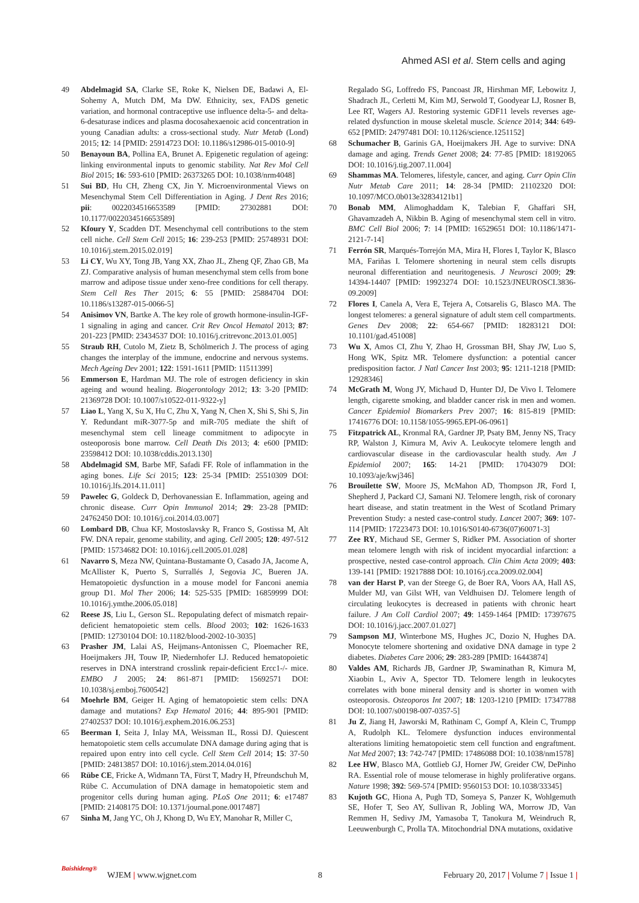Ahmed ASI et al. Stem cells and aging
49 Abdelmagid SA, Clarke SE, Roke K, Nielsen DE, Badawi A, El-Sohemy A, Mutch DM, Ma DW. Ethnicity, sex, FADS genetic variation, and hormonal contraceptive use influence delta-5- and delta-6-desaturase indices and plasma docosahexaenoic acid concentration in young Canadian adults: a cross-sectional study. Nutr Metab (Lond) 2015; 12: 14 [PMID: 25914723 DOI: 10.1186/s12986-015-0010-9]
50 Benayoun BA, Pollina EA, Brunet A. Epigenetic regulation of ageing: linking environmental inputs to genomic stability. Nat Rev Mol Cell Biol 2015; 16: 593-610 [PMID: 26373265 DOI: 10.1038/nrm4048]
51 Sui BD, Hu CH, Zheng CX, Jin Y. Microenvironmental Views on Mesenchymal Stem Cell Differentiation in Aging. J Dent Res 2016; pii: 0022034516653589 [PMID: 27302881 DOI: 10.1177/0022034516653589]
52 Kfoury Y, Scadden DT. Mesenchymal cell contributions to the stem cell niche. Cell Stem Cell 2015; 16: 239-253 [PMID: 25748931 DOI: 10.1016/j.stem.2015.02.019]
53 Li CY, Wu XY, Tong JB, Yang XX, Zhao JL, Zheng QF, Zhao GB, Ma ZJ. Comparative analysis of human mesenchymal stem cells from bone marrow and adipose tissue under xeno-free conditions for cell therapy. Stem Cell Res Ther 2015; 6: 55 [PMID: 25884704 DOI: 10.1186/s13287-015-0066-5]
54 Anisimov VN, Bartke A. The key role of growth hormone-insulin-IGF-1 signaling in aging and cancer. Crit Rev Oncol Hematol 2013; 87: 201-223 [PMID: 23434537 DOI: 10.1016/j.critrevonc.2013.01.005]
55 Straub RH, Cutolo M, Zietz B, Schölmerich J. The process of aging changes the interplay of the immune, endocrine and nervous systems. Mech Ageing Dev 2001; 122: 1591-1611 [PMID: 11511399]
56 Emmerson E, Hardman MJ. The role of estrogen deficiency in skin ageing and wound healing. Biogerontology 2012; 13: 3-20 [PMID: 21369728 DOI: 10.1007/s10522-011-9322-y]
57 Liao L, Yang X, Su X, Hu C, Zhu X, Yang N, Chen X, Shi S, Shi S, Jin Y. Redundant miR-3077-5p and miR-705 mediate the shift of mesenchymal stem cell lineage commitment to adipocyte in osteoporosis bone marrow. Cell Death Dis 2013; 4: e600 [PMID: 23598412 DOI: 10.1038/cddis.2013.130]
58 Abdelmagid SM, Barbe MF, Safadi FF. Role of inflammation in the aging bones. Life Sci 2015; 123: 25-34 [PMID: 25510309 DOI: 10.1016/j.lfs.2014.11.011]
59 Pawelec G, Goldeck D, Derhovanessian E. Inflammation, ageing and chronic disease. Curr Opin Immunol 2014; 29: 23-28 [PMID: 24762450 DOI: 10.1016/j.coi.2014.03.007]
60 Lombard DB, Chua KF, Mostoslavsky R, Franco S, Gostissa M, Alt FW. DNA repair, genome stability, and aging. Cell 2005; 120: 497-512 [PMID: 15734682 DOI: 10.1016/j.cell.2005.01.028]
61 Navarro S, Meza NW, Quintana-Bustamante O, Casado JA, Jacome A, McAllister K, Puerto S, Surrallés J, Segovia JC, Bueren JA. Hematopoietic dysfunction in a mouse model for Fanconi anemia group D1. Mol Ther 2006; 14: 525-535 [PMID: 16859999 DOI: 10.1016/j.ymthe.2006.05.018]
62 Reese JS, Liu L, Gerson SL. Repopulating defect of mismatch repair-deficient hematopoietic stem cells. Blood 2003; 102: 1626-1633 [PMID: 12730104 DOI: 10.1182/blood-2002-10-3035]
63 Prasher JM, Lalai AS, Heijmans-Antonissen C, Ploemacher RE, Hoeijmakers JH, Touw IP, Niedernhofer LJ. Reduced hematopoietic reserves in DNA interstrand crosslink repair-deficient Ercc1-/- mice. EMBO J 2005; 24: 861-871 [PMID: 15692571 DOI: 10.1038/sj.emboj.7600542]
64 Moehrle BM, Geiger H. Aging of hematopoietic stem cells: DNA damage and mutations? Exp Hematol 2016; 44: 895-901 [PMID: 27402537 DOI: 10.1016/j.exphem.2016.06.253]
65 Beerman I, Seita J, Inlay MA, Weissman IL, Rossi DJ. Quiescent hematopoietic stem cells accumulate DNA damage during aging that is repaired upon entry into cell cycle. Cell Stem Cell 2014; 15: 37-50 [PMID: 24813857 DOI: 10.1016/j.stem.2014.04.016]
66 Rübe CE, Fricke A, Widmann TA, Fürst T, Madry H, Pfreundschuh M, Rübe C. Accumulation of DNA damage in hematopoietic stem and progenitor cells during human aging. PLoS One 2011; 6: e17487 [PMID: 21408175 DOI: 10.1371/journal.pone.0017487]
67 Sinha M, Jang YC, Oh J, Khong D, Wu EY, Manohar R, Miller C,
Regalado SG, Loffredo FS, Pancoast JR, Hirshman MF, Lebowitz J, Shadrach JL, Cerletti M, Kim MJ, Serwold T, Goodyear LJ, Rosner B, Lee RT, Wagers AJ. Restoring systemic GDF11 levels reverses age-related dysfunction in mouse skeletal muscle. Science 2014; 344: 649-652 [PMID: 24797481 DOI: 10.1126/science.1251152]
68 Schumacher B, Garinis GA, Hoeijmakers JH. Age to survive: DNA damage and aging. Trends Genet 2008; 24: 77-85 [PMID: 18192065 DOI: 10.1016/j.tig.2007.11.004]
69 Shammas MA. Telomeres, lifestyle, cancer, and aging. Curr Opin Clin Nutr Metab Care 2011; 14: 28-34 [PMID: 21102320 DOI: 10.1097/MCO.0b013e32834121b1]
70 Bonab MM, Alimoghaddam K, Talebian F, Ghaffari SH, Ghavamzadeh A, Nikbin B. Aging of mesenchymal stem cell in vitro. BMC Cell Biol 2006; 7: 14 [PMID: 16529651 DOI: 10.1186/1471-2121-7-14]
71 Ferrón SR, Marqués-Torrejón MA, Mira H, Flores I, Taylor K, Blasco MA, Fariñas I. Telomere shortening in neural stem cells disrupts neuronal differentiation and neuritogenesis. J Neurosci 2009; 29: 14394-14407 [PMID: 19923274 DOI: 10.1523/JNEUROSCI.3836-09.2009]
72 Flores I, Canela A, Vera E, Tejera A, Cotsarelis G, Blasco MA. The longest telomeres: a general signature of adult stem cell compartments. Genes Dev 2008; 22: 654-667 [PMID: 18283121 DOI: 10.1101/gad.451008]
73 Wu X, Amos CI, Zhu Y, Zhao H, Grossman BH, Shay JW, Luo S, Hong WK, Spitz MR. Telomere dysfunction: a potential cancer predisposition factor. J Natl Cancer Inst 2003; 95: 1211-1218 [PMID: 12928346]
74 McGrath M, Wong JY, Michaud D, Hunter DJ, De Vivo I. Telomere length, cigarette smoking, and bladder cancer risk in men and women. Cancer Epidemiol Biomarkers Prev 2007; 16: 815-819 [PMID: 17416776 DOI: 10.1158/1055-9965.EPI-06-0961]
75 Fitzpatrick AL, Kronmal RA, Gardner JP, Psaty BM, Jenny NS, Tracy RP, Walston J, Kimura M, Aviv A. Leukocyte telomere length and cardiovascular disease in the cardiovascular health study. Am J Epidemiol 2007; 165: 14-21 [PMID: 17043079 DOI: 10.1093/aje/kwj346]
76 Brouilette SW, Moore JS, McMahon AD, Thompson JR, Ford I, Shepherd J, Packard CJ, Samani NJ. Telomere length, risk of coronary heart disease, and statin treatment in the West of Scotland Primary Prevention Study: a nested case-control study. Lancet 2007; 369: 107-114 [PMID: 17223473 DOI: 10.1016/S0140-6736(07)60071-3]
77 Zee RY, Michaud SE, Germer S, Ridker PM. Association of shorter mean telomere length with risk of incident myocardial infarction: a prospective, nested case-control approach. Clin Chim Acta 2009; 403: 139-141 [PMID: 19217888 DOI: 10.1016/j.cca.2009.02.004]
78 van der Harst P, van der Steege G, de Boer RA, Voors AA, Hall AS, Mulder MJ, van Gilst WH, van Veldhuisen DJ. Telomere length of circulating leukocytes is decreased in patients with chronic heart failure. J Am Coll Cardiol 2007; 49: 1459-1464 [PMID: 17397675 DOI: 10.1016/j.jacc.2007.01.027]
79 Sampson MJ, Winterbone MS, Hughes JC, Dozio N, Hughes DA. Monocyte telomere shortening and oxidative DNA damage in type 2 diabetes. Diabetes Care 2006; 29: 283-289 [PMID: 16443874]
80 Valdes AM, Richards JB, Gardner JP, Swaminathan R, Kimura M, Xiaobin L, Aviv A, Spector TD. Telomere length in leukocytes correlates with bone mineral density and is shorter in women with osteoporosis. Osteoporos Int 2007; 18: 1203-1210 [PMID: 17347788 DOI: 10.1007/s00198-007-0357-5]
81 Ju Z, Jiang H, Jaworski M, Rathinam C, Gompf A, Klein C, Trumpp A, Rudolph KL. Telomere dysfunction induces environmental alterations limiting hematopoietic stem cell function and engraftment. Nat Med 2007; 13: 742-747 [PMID: 17486088 DOI: 10.1038/nm1578]
82 Lee HW, Blasco MA, Gottlieb GJ, Horner JW, Greider CW, DePinho RA. Essential role of mouse telomerase in highly proliferative organs. Nature 1998; 392: 569-574 [PMID: 9560153 DOI: 10.1038/33345]
83 Kujoth GC, Hiona A, Pugh TD, Someya S, Panzer K, Wohlgemuth SE, Hofer T, Seo AY, Sullivan R, Jobling WA, Morrow JD, Van Remmen H, Sedivy JM, Yamasoba T, Tanokura M, Weindruch R, Leeuwenburgh C, Prolla TA. Mitochondrial DNA mutations, oxidative
Baishideng®
WJEM | www.wjgnet.com 8 February 20, 2017 | Volume 7 | Issue 1 |